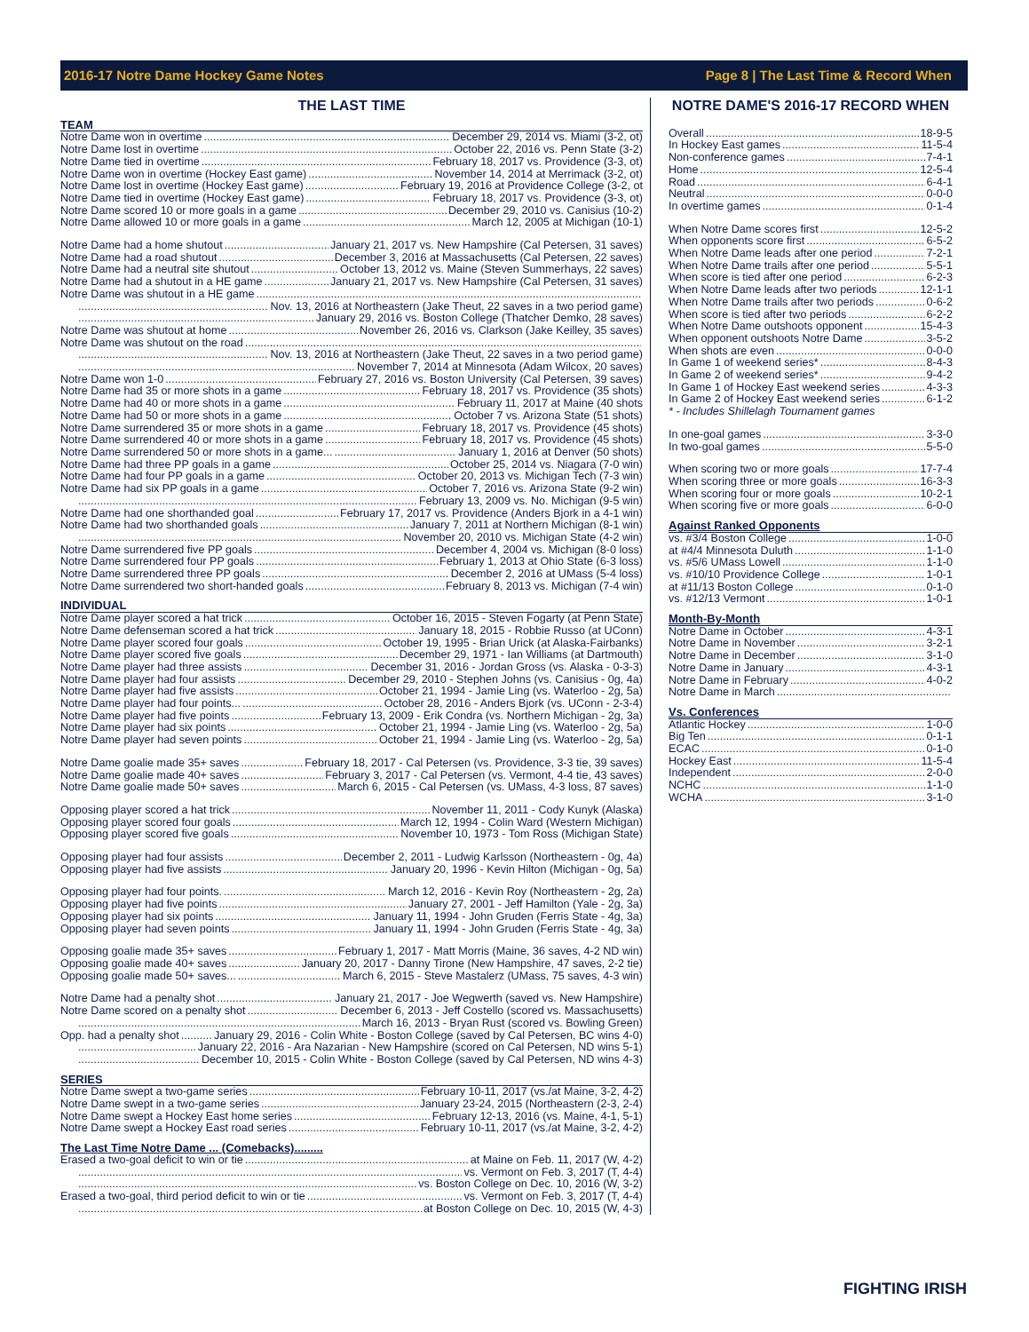2016-17 Notre Dame Hockey Game Notes Page 8 | The Last Time & Record When
THE LAST TIME
TEAM
Notre Dame won in overtime December 29, 2014 vs. Miami (3-2, ot)
Notre Dame lost in overtime October 22, 2016 vs. Penn State (3-2)
Notre Dame tied in overtime February 18, 2017 vs. Providence (3-3, ot)
Notre Dame won in overtime (Hockey East game) November 14, 2014 at Merrimack (3-2, ot)
Notre Dame lost in overtime (Hockey East game) February 19, 2016 at Providence College (3-2, ot
Notre Dame tied in overtime (Hockey East game) February 18, 2017 vs. Providence (3-3, ot)
Notre Dame scored 10 or more goals in a game December 29, 2010 vs. Canisius (10-2)
Notre Dame allowed 10 or more goals in a game March 12, 2005 at Michigan (10-1)
Notre Dame had a home shutout January 21, 2017 vs. New Hampshire (Cal Petersen, 31 saves)
Notre Dame had a road shutout December 3, 2016 at Massachusetts (Cal Petersen, 22 saves)
Notre Dame had a neutral site shutout October 13, 2012 vs. Maine (Steven Summerhays, 22 saves)
Notre Dame had a shutout in a HE game January 21, 2017 vs. New Hampshire (Cal Petersen, 31 saves)
Notre Dame was shutout in a HE game
Nov. 13, 2016 at Northeastern (Jake Theut, 22 saves in a two period game)
January 29, 2016 vs. Boston College (Thatcher Demko, 28 saves)
Notre Dame was shutout at home November 26, 2016 vs. Clarkson (Jake Keilley, 35 saves)
Notre Dame was shutout on the road
Nov. 13, 2016 at Northeastern (Jake Theut, 22 saves in a two period game)
November 7, 2014 at Minnesota (Adam Wilcox, 20 saves)
Notre Dame won 1-0 February 27, 2016 vs. Boston University (Cal Petersen, 39 saves)
Notre Dame had 35 or more shots in a game February 18, 2017 vs. Providence (35 shots)
Notre Dame had 40 or more shots in a game February 11, 2017 at Maine (40 shots
Notre Dame had 50 or more shots in a game October 7 vs. Arizona State (51 shots)
Notre Dame surrendered 35 or more shots in a game February 18, 2017 vs. Providence (45 shots)
Notre Dame surrendered 40 or more shots in a game February 18, 2017 vs. Providence (45 shots)
Notre Dame surrendered 50 or more shots in a game... January 1, 2016 at Denver (50 shots)
Notre Dame had three PP goals in a game October 25, 2014 vs. Niagara (7-0 win)
Notre Dame had four PP goals in a game October 20, 2013 vs. Michigan Tech (7-3 win)
Notre Dame had six PP goals in a game October 7, 2016 vs. Arizona State (9-2 win)
February 13, 2009 vs. No. Michigan (9-5 win)
Notre Dame had one shorthanded goal February 17, 2017 vs. Providence (Anders Bjork in a 4-1 win)
Notre Dame had two shorthanded goals January 7, 2011 at Northern Michigan (8-1 win)
November 20, 2010 vs. Michigan State (4-2 win)
Notre Dame surrendered five PP goals December 4, 2004 vs. Michigan (8-0 loss)
Notre Dame surrendered four PP goals February 1, 2013 at Ohio State (6-3 loss)
Notre Dame surrendered three PP goals December 2, 2016 at UMass (5-4 loss)
Notre Dame surrendered two short-handed goals February 8, 2013 vs. Michigan (7-4 win)
INDIVIDUAL
Notre Dame player scored a hat trick October 16, 2015 - Steven Fogarty (at Penn State)
Notre Dame defenseman scored a hat trick January 18, 2015 - Robbie Russo (at UConn)
Notre Dame player scored four goals October 19, 1995 - Brian Urick (at Alaska-Fairbanks)
Notre Dame player scored five goals December 29, 1971 - Ian Williams (at Dartmouth)
Notre Dame player had three assists December 31, 2016 - Jordan Gross (vs. Alaska - 0-3-3)
Notre Dame player had four assists December 29, 2010 - Stephen Johns (vs. Canisius - 0g, 4a)
Notre Dame player had five assists October 21, 1994 - Jamie Ling (vs. Waterloo - 2g, 5a)
Notre Dame player had four points... October 28, 2016 - Anders Bjork (vs. UConn - 2-3-4)
Notre Dame player had five points February 13, 2009 - Erik Condra (vs. Northern Michigan - 2g, 3a)
Notre Dame player had six points October 21, 1994 - Jamie Ling (vs. Waterloo - 2g, 5a)
Notre Dame player had seven points October 21, 1994 - Jamie Ling (vs. Waterloo - 2g, 5a)
Notre Dame goalie made 35+ saves February 18, 2017 - Cal Petersen (vs. Providence, 3-3 tie, 39 saves)
Notre Dame goalie made 40+ saves February 3, 2017 - Cal Petersen (vs. Vermont, 4-4 tie, 43 saves)
Notre Dame goalie made 50+ saves March 6, 2015 - Cal Petersen (vs. UMass, 4-3 loss, 87 saves)
Opposing player scored a hat trick November 11, 2011 - Cody Kunyk (Alaska)
Opposing player scored four goals March 12, 1994 - Colin Ward (Western Michigan)
Opposing player scored five goals November 10, 1973 - Tom Ross (Michigan State)
Opposing player had four assists December 2, 2011 - Ludwig Karlsson (Northeastern - 0g, 4a)
Opposing player had five assists January 20, 1996 - Kevin Hilton (Michigan - 0g, 5a)
Opposing player had four points. March 12, 2016 - Kevin Roy (Northeastern - 2g, 2a)
Opposing player had five points January 27, 2001 - Jeff Hamilton (Yale - 2g, 3a)
Opposing player had six points January 11, 1994 - John Gruden (Ferris State - 4g, 3a)
Opposing player had seven points January 11, 1994 - John Gruden (Ferris State - 4g, 3a)
Opposing goalie made 35+ saves February 1, 2017 - Matt Morris (Maine, 36 saves, 4-2 ND win)
Opposing goalie made 40+ saves January 20, 2017 - Danny Tirone (New Hampshire, 47 saves, 2-2 tie)
Opposing goalie made 50+ saves... March 6, 2015 - Steve Mastalerz (UMass, 75 saves, 4-3 win)
Notre Dame had a penalty shot January 21, 2017 - Joe Wegwerth (saved vs. New Hampshire)
Notre Dame scored on a penalty shot December 6, 2013 - Jeff Costello (scored vs. Massachusetts)
March 16, 2013 - Bryan Rust (scored vs. Bowling Green)
Opp. had a penalty shot January 29, 2016 - Colin White - Boston College (saved by Cal Petersen, BC wins 4-0)
January 22, 2016 - Ara Nazarian - New Hampshire (scored on Cal Petersen, ND wins 5-1)
December 10, 2015 - Colin White - Boston College (saved by Cal Petersen, ND wins 4-3)
SERIES
Notre Dame swept a two-game series February 10-11, 2017 (vs./at Maine, 3-2, 4-2)
Notre Dame swept in a two-game series January 23-24, 2015 (Northeastern (2-3, 2-4)
Notre Dame swept a Hockey East home series February 12-13, 2016 (vs. Maine, 4-1, 5-1)
Notre Dame swept a Hockey East road series February 10-11, 2017 (vs./at Maine, 3-2, 4-2)
The Last Time Notre Dame ... (Comebacks).........
Erased a two-goal deficit to win or tie at Maine on Feb. 11, 2017 (W, 4-2)
vs. Vermont on Feb. 3, 2017 (T, 4-4)
vs. Boston College on Dec. 10, 2016 (W, 3-2)
Erased a two-goal, third period deficit to win or tie vs. Vermont on Feb. 3, 2017 (T, 4-4)
at Boston College on Dec. 10, 2015 (W, 4-3)
NOTRE DAME'S 2016-17 RECORD WHEN
Overall 18-9-5
In Hockey East games 11-5-4
Non-conference games 7-4-1
Home 12-5-4
Road 6-4-1
Neutral 0-0-0
In overtime games 0-1-4
When Notre Dame scores first 12-5-2
When opponents score first 6-5-2
When Notre Dame leads after one period 7-2-1
When Notre Dame trails after one period 5-5-1
When score is tied after one period 6-2-3
When Notre Dame leads after two periods 12-1-1
When Notre Dame trails after two periods 0-6-2
When score is tied after two periods 6-2-2
When Notre Dame outshoots opponent 15-4-3
When opponent outshoots Notre Dame 3-5-2
When shots are even 0-0-0
In Game 1 of weekend series* 8-4-3
In Game 2 of weekend series* 9-4-2
In Game 1 of Hockey East weekend series 4-3-3
In Game 2 of Hockey East weekend series 6-1-2
* - Includes Shillelagh Tournament games
In one-goal games 3-3-0
In two-goal games 5-5-0
When scoring two or more goals 17-7-4
When scoring three or more goals 16-3-3
When scoring four or more goals 10-2-1
When scoring five or more goals 6-0-0
Against Ranked Opponents
vs. #3/4 Boston College 1-0-0
at #4/4 Minnesota Duluth 1-1-0
vs. #5/6 UMass Lowell 1-1-0
vs. #10/10 Providence College 1-0-1
at #11/13 Boston College 0-1-0
vs. #12/13 Vermont 1-0-1
Month-By-Month
Notre Dame in October 4-3-1
Notre Dame in November 3-2-1
Notre Dame in December 3-1-0
Notre Dame in January 4-3-1
Notre Dame in February 4-0-2
Notre Dame in March
Vs. Conferences
Atlantic Hockey 1-0-0
Big Ten 0-1-1
ECAC 0-1-0
Hockey East 11-5-4
Independent 2-0-0
NCHC 1-1-0
WCHA 3-1-0
FIGHTING IRISH